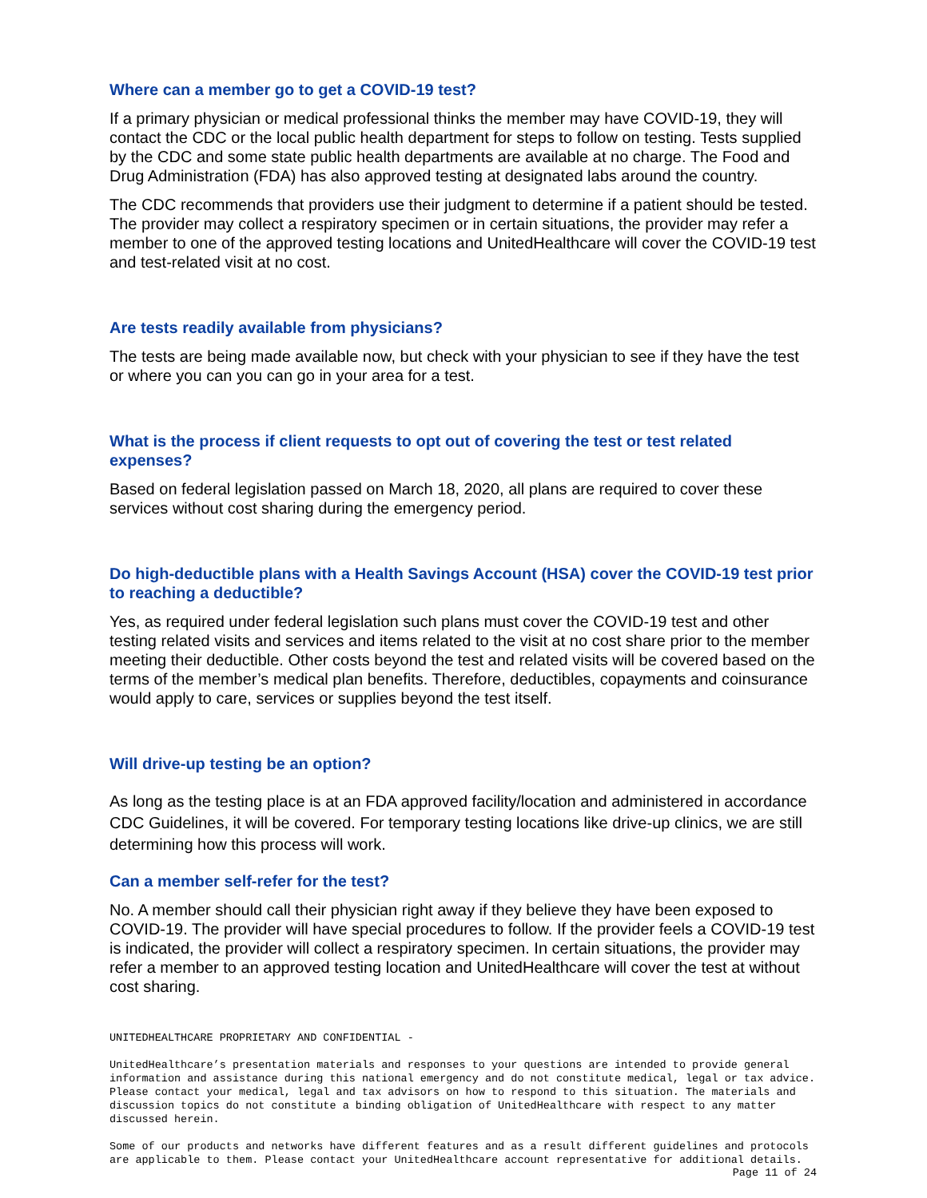Where can a member go to get a COVID-19 test?
If a primary physician or medical professional thinks the member may have COVID-19, they will contact the CDC or the local public health department for steps to follow on testing. Tests supplied by the CDC and some state public health departments are available at no charge. The Food and Drug Administration (FDA) has also approved testing at designated labs around the country.
The CDC recommends that providers use their judgment to determine if a patient should be tested. The provider may collect a respiratory specimen or in certain situations, the provider may refer a member to one of the approved testing locations and UnitedHealthcare will cover the COVID-19 test and test-related visit at no cost.
Are tests readily available from physicians?
The tests are being made available now, but check with your physician to see if they have the test or where you can you can go in your area for a test.
What is the process if client requests to opt out of covering the test or test related expenses?
Based on federal legislation passed on March 18, 2020, all plans are required to cover these services without cost sharing during the emergency period.
Do high-deductible plans with a Health Savings Account (HSA) cover the COVID-19 test prior to reaching a deductible?
Yes, as required under federal legislation such plans must cover the COVID-19 test and other testing related visits and services and items related to the visit at no cost share prior to the member meeting their deductible. Other costs beyond the test and related visits will be covered based on the terms of the member’s medical plan benefits. Therefore, deductibles, copayments and coinsurance would apply to care, services or supplies beyond the test itself.
Will drive-up testing be an option?
As long as the testing place is at an FDA approved facility/location and administered in accordance CDC Guidelines, it will be covered. For temporary testing locations like drive-up clinics, we are still determining how this process will work.
Can a member self-refer for the test?
No. A member should call their physician right away if they believe they have been exposed to COVID-19. The provider will have special procedures to follow. If the provider feels a COVID-19 test is indicated, the provider will collect a respiratory specimen. In certain situations, the provider may refer a member to an approved testing location and UnitedHealthcare will cover the test at without cost sharing.
UNITEDHEALTHCARE PROPRIETARY AND CONFIDENTIAL -
UnitedHealthcare’s presentation materials and responses to your questions are intended to provide general information and assistance during this national emergency and do not constitute medical, legal or tax advice. Please contact your medical, legal and tax advisors on how to respond to this situation. The materials and discussion topics do not constitute a binding obligation of UnitedHealthcare with respect to any matter discussed herein.
Some of our products and networks have different features and as a result different guidelines and protocols are applicable to them. Please contact your UnitedHealthcare account representative for additional details.
Page 11 of 24